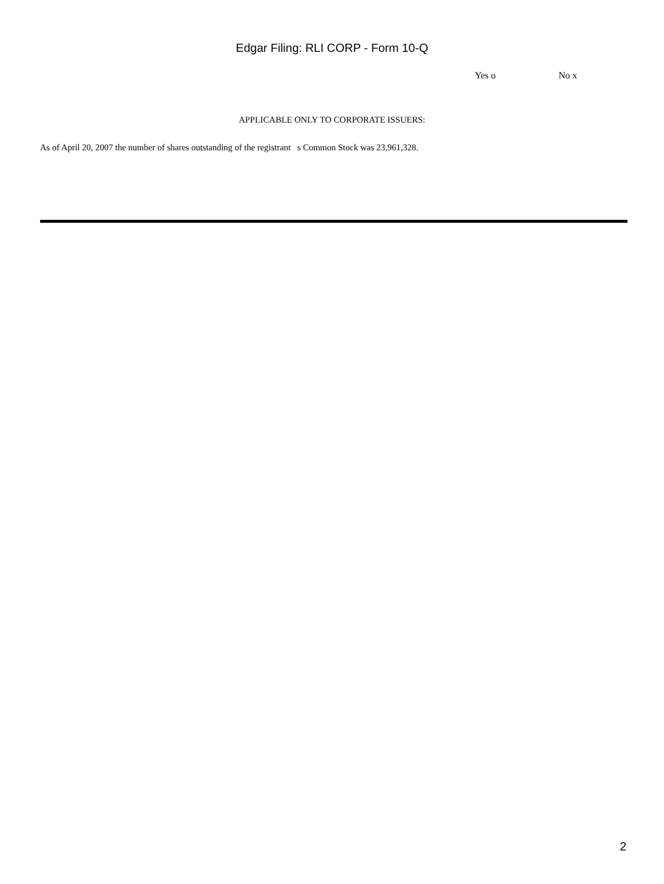Edgar Filing: RLI CORP - Form 10-Q
Yes o No x
APPLICABLE ONLY TO CORPORATE ISSUERS:
As of April 20, 2007 the number of shares outstanding of the registrant s Common Stock was 23,961,328.
2